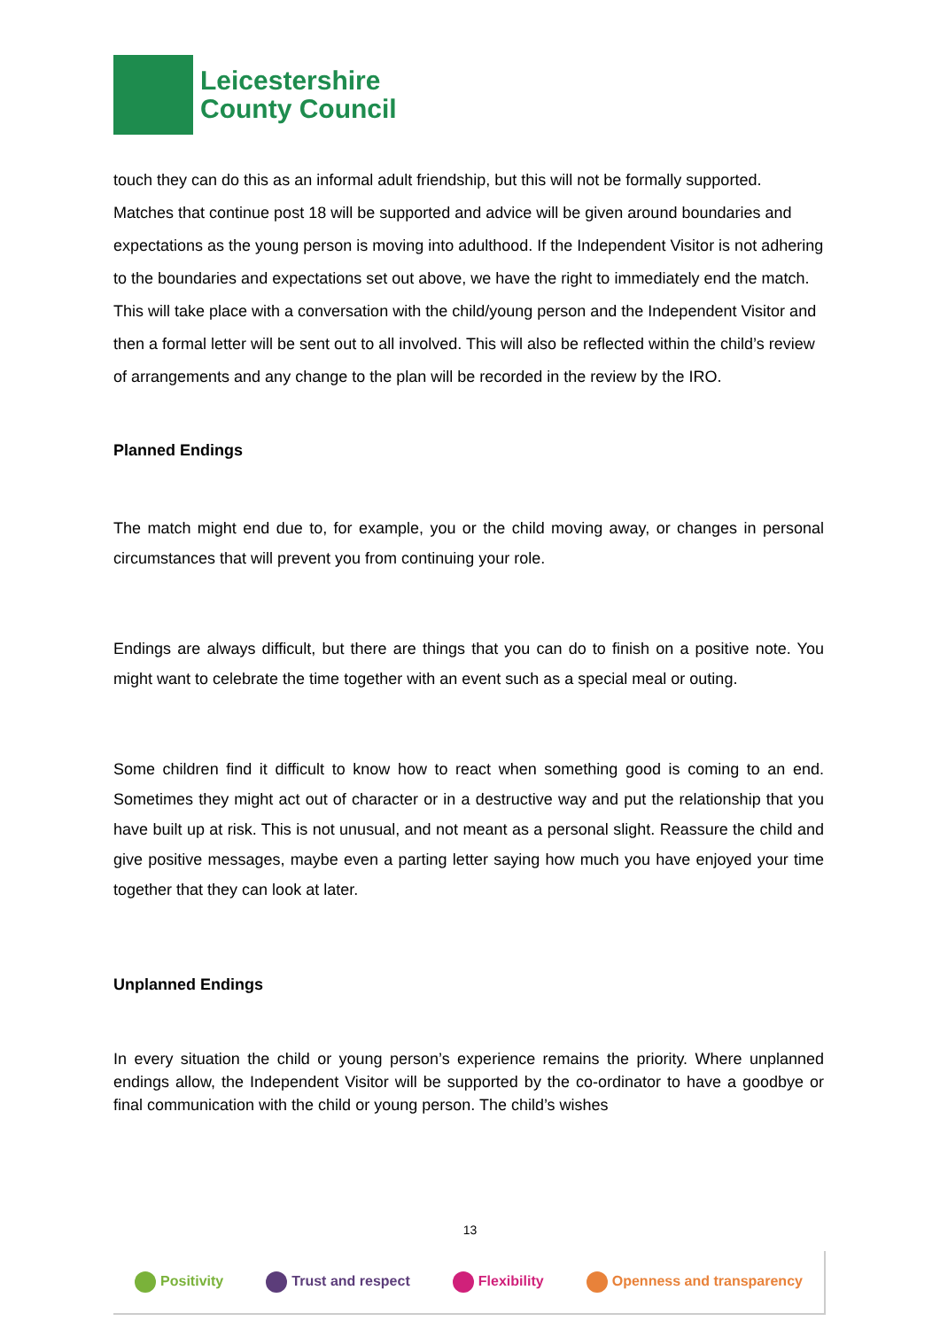Leicestershire
County Council
touch they can do this as an informal adult friendship, but this will not be formally supported. Matches that continue post 18 will be supported and advice will be given around boundaries and expectations as the young person is moving into adulthood. If the Independent Visitor is not adhering to the boundaries and expectations set out above, we have the right to immediately end the match. This will take place with a conversation with the child/young person and the Independent Visitor and then a formal letter will be sent out to all involved. This will also be reflected within the child’s review of arrangements and any change to the plan will be recorded in the review by the IRO.
Planned Endings
The match might end due to, for example, you or the child moving away, or changes in personal circumstances that will prevent you from continuing your role.
Endings are always difficult, but there are things that you can do to finish on a positive note. You might want to celebrate the time together with an event such as a special meal or outing.
Some children find it difficult to know how to react when something good is coming to an end. Sometimes they might act out of character or in a destructive way and put the relationship that you have built up at risk. This is not unusual, and not meant as a personal slight. Reassure the child and give positive messages, maybe even a parting letter saying how much you have enjoyed your time together that they can look at later.
Unplanned Endings
In every situation the child or young person’s experience remains the priority. Where unplanned endings allow, the Independent Visitor will be supported by the co-ordinator to have a goodbye or final communication with the child or young person. The child’s wishes
13
Positivity Trust and respect Flexibility Openness and transparency